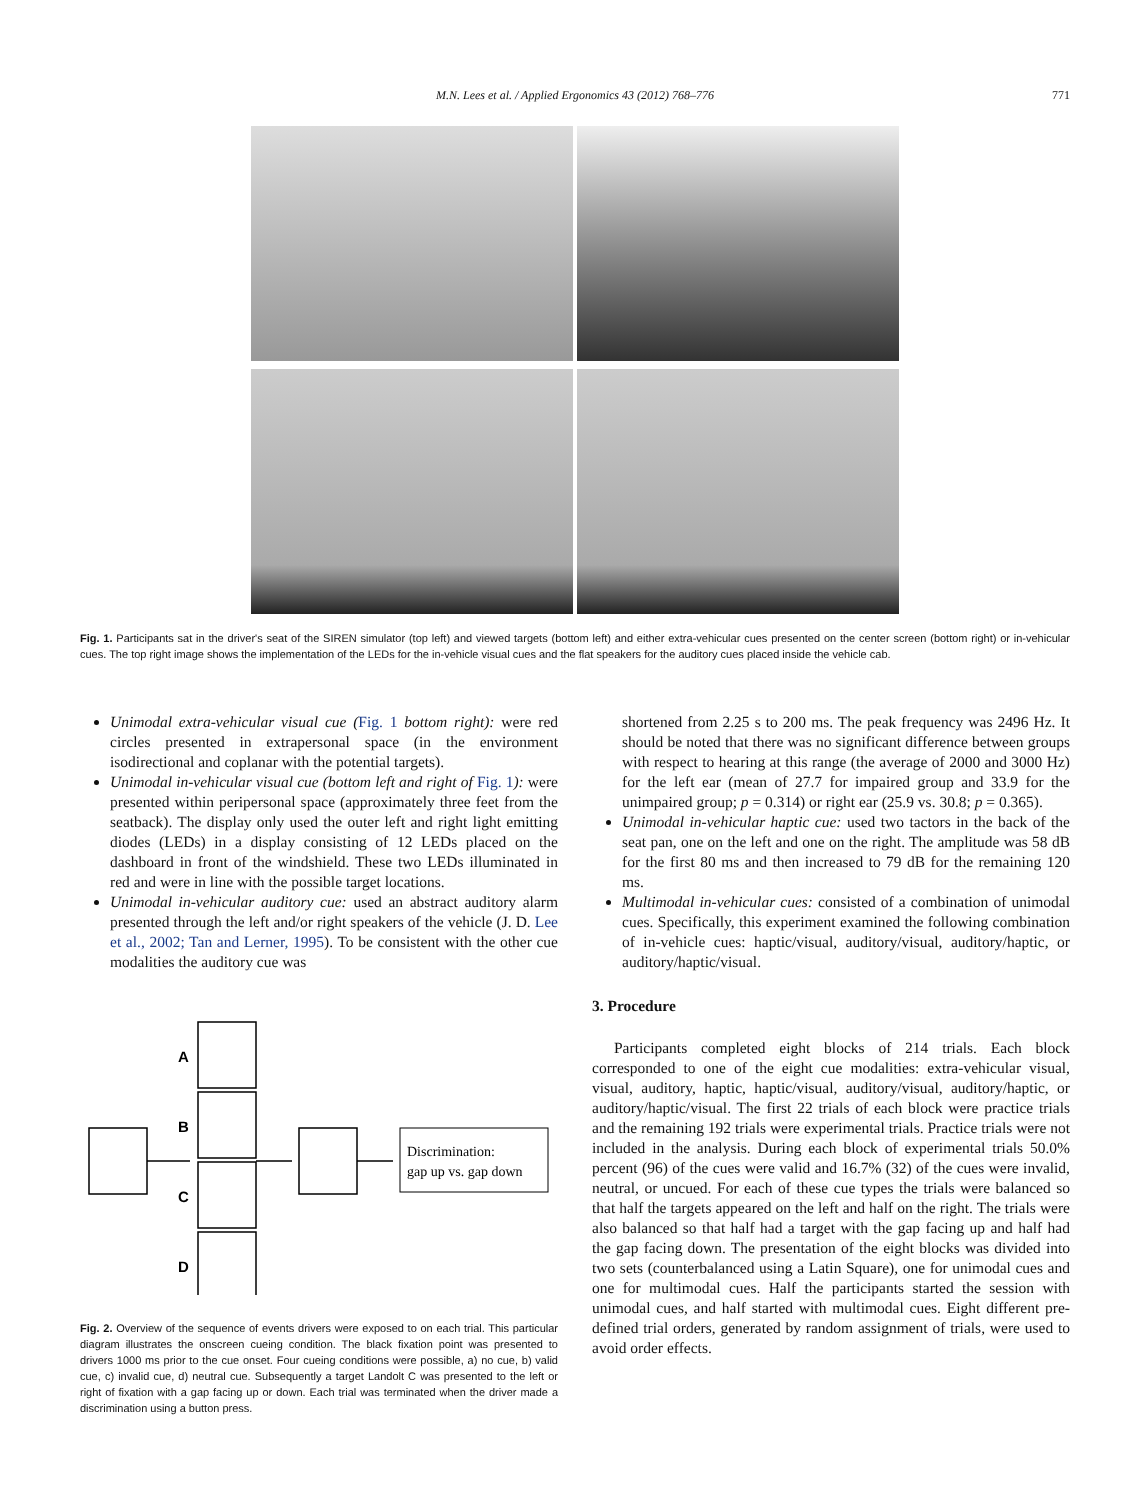M.N. Lees et al. / Applied Ergonomics 43 (2012) 768–776 771
Fig. 1. Participants sat in the driver's seat of the SIREN simulator (top left) and viewed targets (bottom left) and either extra-vehicular cues presented on the center screen (bottom right) or in-vehicular cues. The top right image shows the implementation of the LEDs for the in-vehicle visual cues and the flat speakers for the auditory cues placed inside the vehicle cab.
Unimodal extra-vehicular visual cue (Fig. 1 bottom right): were red circles presented in extrapersonal space (in the environment isodirectional and coplanar with the potential targets).
Unimodal in-vehicular visual cue (bottom left and right of Fig. 1): were presented within peripersonal space (approximately three feet from the seatback). The display only used the outer left and right light emitting diodes (LEDs) in a display consisting of 12 LEDs placed on the dashboard in front of the windshield. These two LEDs illuminated in red and were in line with the possible target locations.
Unimodal in-vehicular auditory cue: used an abstract auditory alarm presented through the left and/or right speakers of the vehicle (J. D. Lee et al., 2002; Tan and Lerner, 1995). To be consistent with the other cue modalities the auditory cue was
A
B
C
D
Discrimination:
gap up vs. gap down
Fig. 2. Overview of the sequence of events drivers were exposed to on each trial. This particular diagram illustrates the onscreen cueing condition. The black fixation point was presented to drivers 1000 ms prior to the cue onset. Four cueing conditions were possible, a) no cue, b) valid cue, c) invalid cue, d) neutral cue. Subsequently a target Landolt C was presented to the left or right of fixation with a gap facing up or down. Each trial was terminated when the driver made a discrimination using a button press.
shortened from 2.25 s to 200 ms. The peak frequency was 2496 Hz. It should be noted that there was no significant difference between groups with respect to hearing at this range (the average of 2000 and 3000 Hz) for the left ear (mean of 27.7 for impaired group and 33.9 for the unimpaired group; p = 0.314) or right ear (25.9 vs. 30.8; p = 0.365).
Unimodal in-vehicular haptic cue: used two tactors in the back of the seat pan, one on the left and one on the right. The amplitude was 58 dB for the first 80 ms and then increased to 79 dB for the remaining 120 ms.
Multimodal in-vehicular cues: consisted of a combination of unimodal cues. Specifically, this experiment examined the following combination of in-vehicle cues: haptic/visual, auditory/visual, auditory/haptic, or auditory/haptic/visual.
3. Procedure
Participants completed eight blocks of 214 trials. Each block corresponded to one of the eight cue modalities: extra-vehicular visual, visual, auditory, haptic, haptic/visual, auditory/visual, auditory/haptic, or auditory/haptic/visual. The first 22 trials of each block were practice trials and the remaining 192 trials were experimental trials. Practice trials were not included in the analysis. During each block of experimental trials 50.0% percent (96) of the cues were valid and 16.7% (32) of the cues were invalid, neutral, or uncued. For each of these cue types the trials were balanced so that half the targets appeared on the left and half on the right. The trials were also balanced so that half had a target with the gap facing up and half had the gap facing down. The presentation of the eight blocks was divided into two sets (counterbalanced using a Latin Square), one for unimodal cues and one for multimodal cues. Half the participants started the session with unimodal cues, and half started with multimodal cues. Eight different pre-defined trial orders, generated by random assignment of trials, were used to avoid order effects.